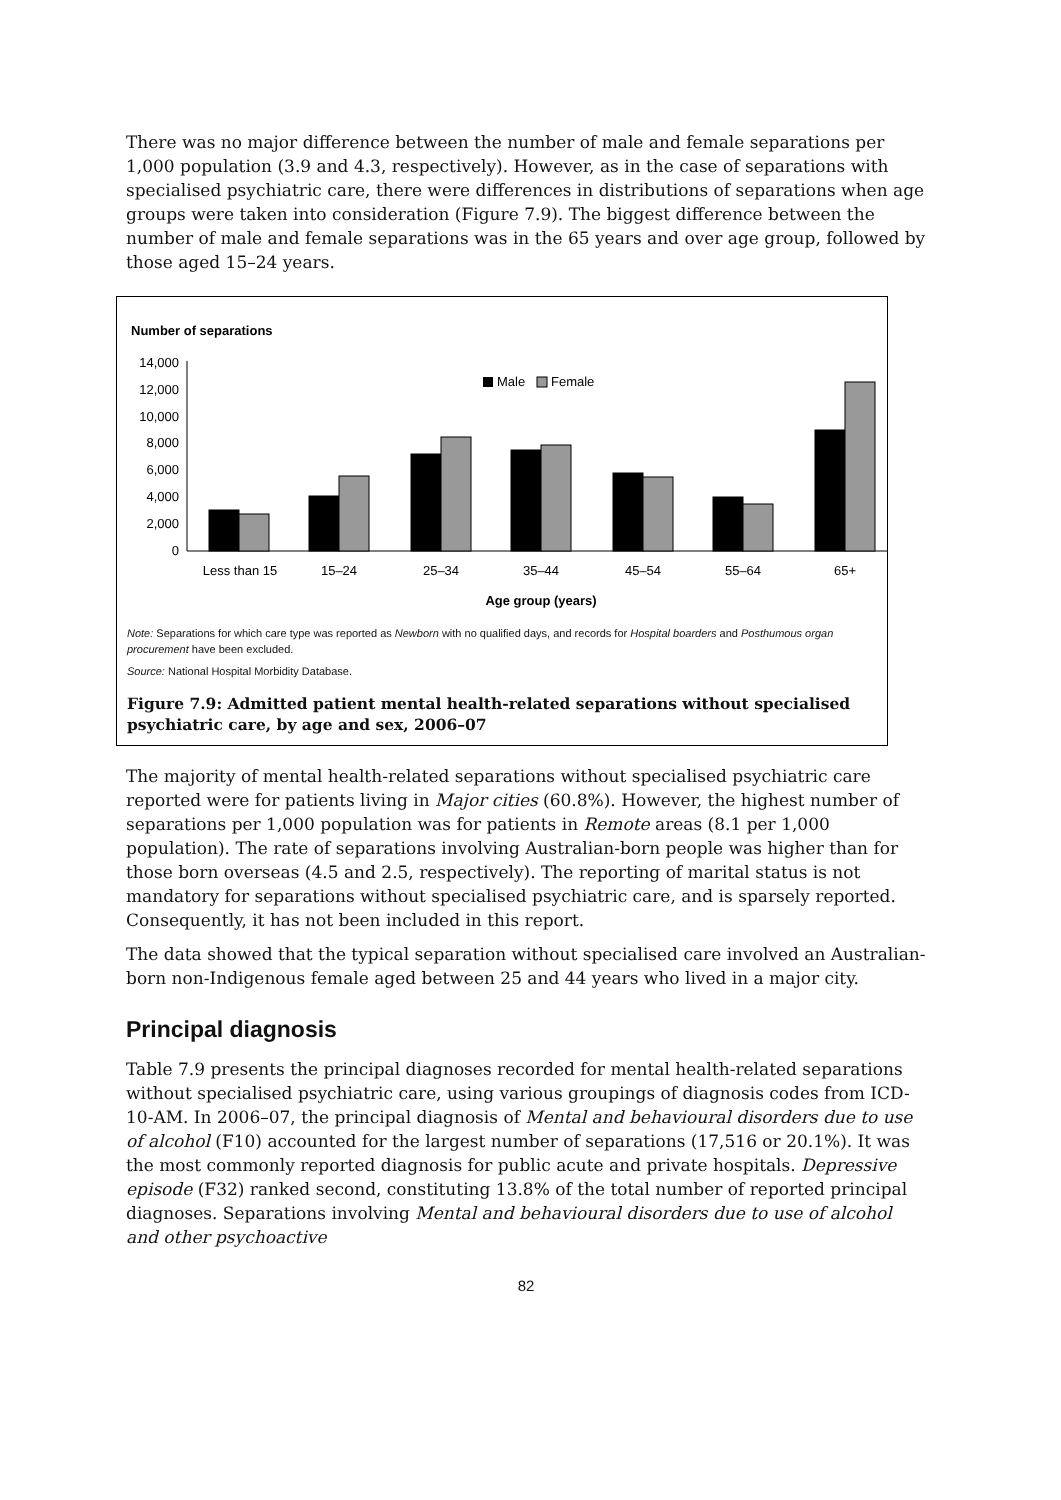There was no major difference between the number of male and female separations per 1,000 population (3.9 and 4.3, respectively). However, as in the case of separations with specialised psychiatric care, there were differences in distributions of separations when age groups were taken into consideration (Figure 7.9). The biggest difference between the number of male and female separations was in the 65 years and over age group, followed by those aged 15–24 years.
Number of separations
14,000
12,000
10,000
8,000
6,000
4,000
2,000
0
Male
Female
Less than 15
15–24
25–34
35–44
45–54
55–64
65+
Age group (years)
Note: Separations for which care type was reported as Newborn with no qualified days, and records for Hospital boarders and Posthumous organ procurement have been excluded.
Source: National Hospital Morbidity Database.
Figure 7.9: Admitted patient mental health-related separations without specialised psychiatric care, by age and sex, 2006–07
The majority of mental health-related separations without specialised psychiatric care reported were for patients living in Major cities (60.8%). However, the highest number of separations per 1,000 population was for patients in Remote areas (8.1 per 1,000 population). The rate of separations involving Australian-born people was higher than for those born overseas (4.5 and 2.5, respectively). The reporting of marital status is not mandatory for separations without specialised psychiatric care, and is sparsely reported. Consequently, it has not been included in this report.
The data showed that the typical separation without specialised care involved an Australian-born non-Indigenous female aged between 25 and 44 years who lived in a major city.
Principal diagnosis
Table 7.9 presents the principal diagnoses recorded for mental health-related separations without specialised psychiatric care, using various groupings of diagnosis codes from ICD-10-AM. In 2006–07, the principal diagnosis of Mental and behavioural disorders due to use of alcohol (F10) accounted for the largest number of separations (17,516 or 20.1%). It was the most commonly reported diagnosis for public acute and private hospitals. Depressive episode (F32) ranked second, constituting 13.8% of the total number of reported principal diagnoses. Separations involving Mental and behavioural disorders due to use of alcohol and other psychoactive
82